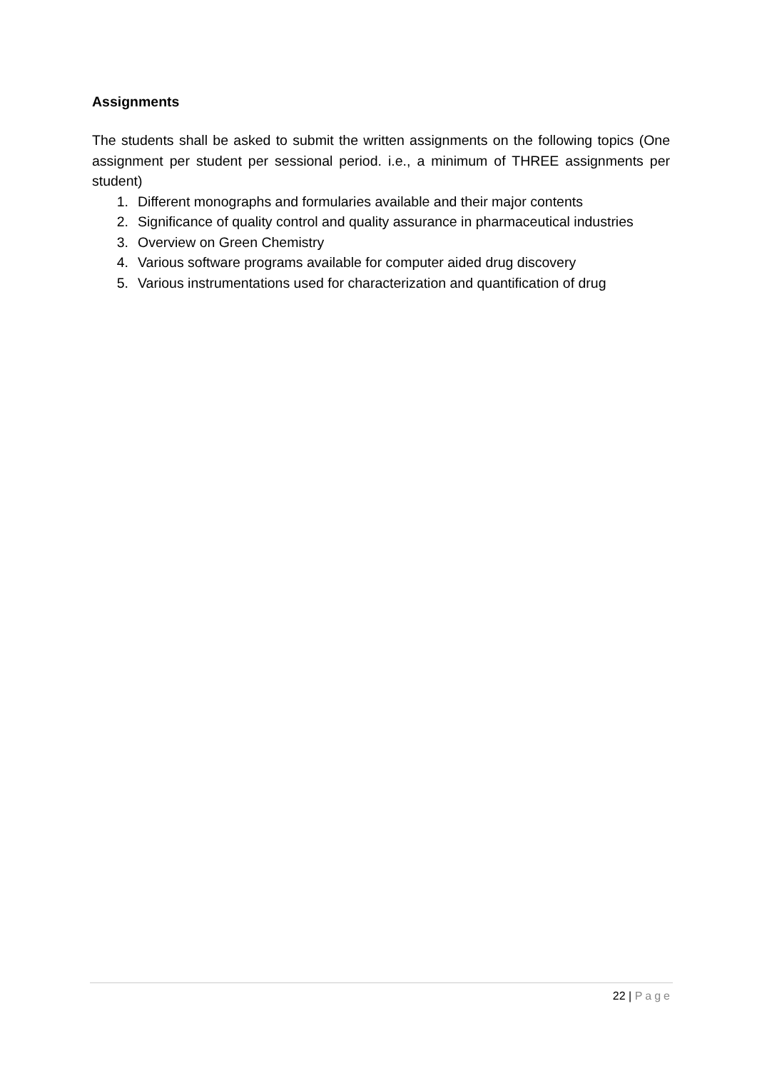Assignments
The students shall be asked to submit the written assignments on the following topics (One assignment per student per sessional period. i.e., a minimum of THREE assignments per student)
1. Different monographs and formularies available and their major contents
2. Significance of quality control and quality assurance in pharmaceutical industries
3. Overview on Green Chemistry
4. Various software programs available for computer aided drug discovery
5. Various instrumentations used for characterization and quantification of drug
22 | Page